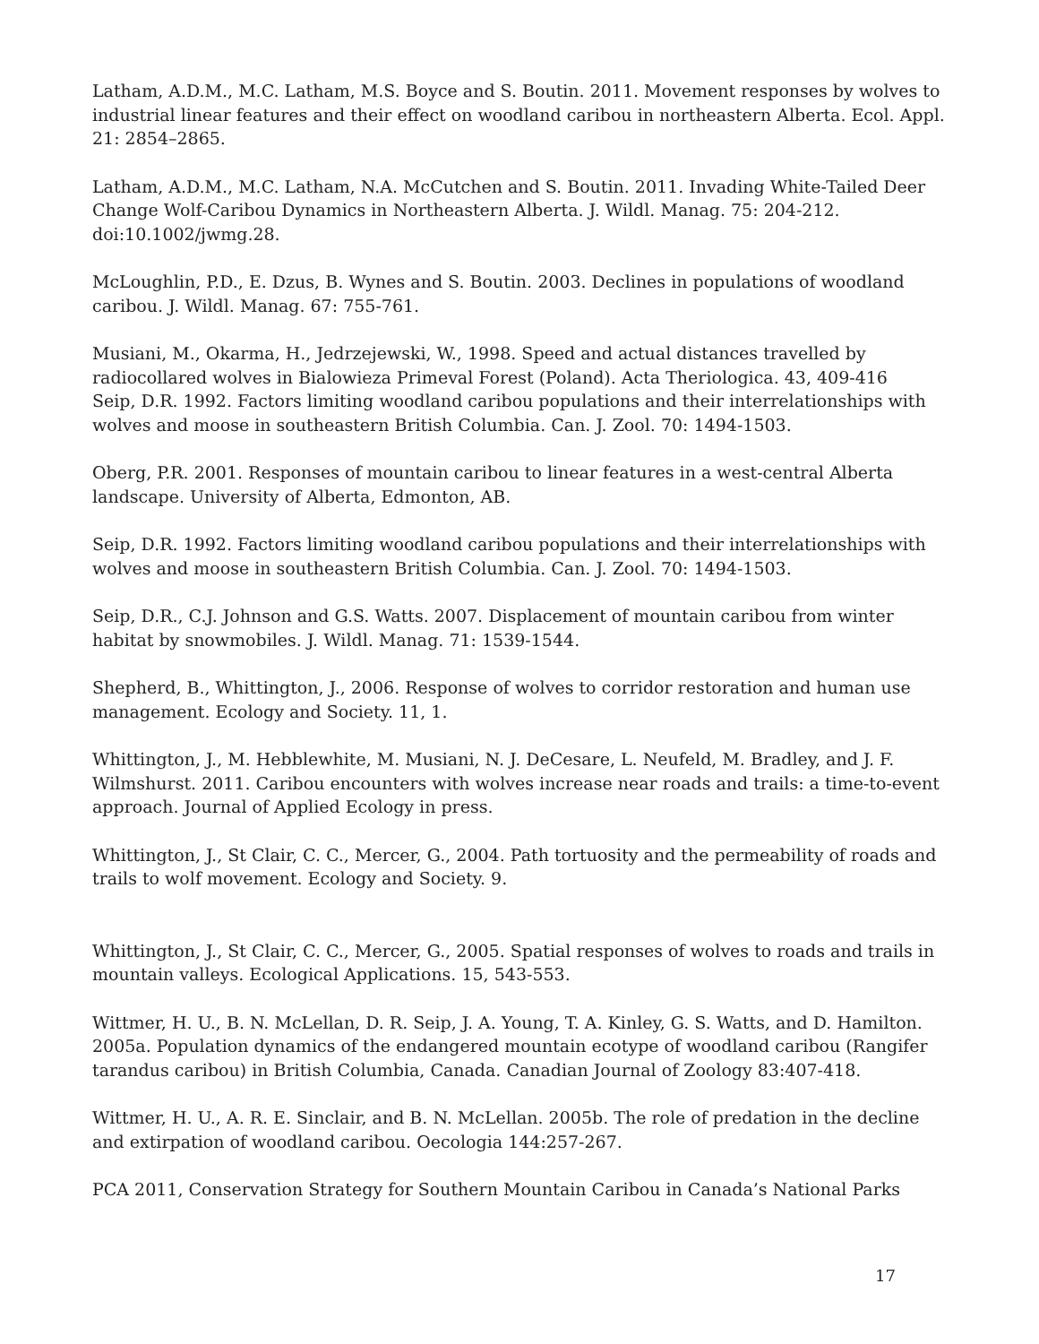Latham, A.D.M., M.C. Latham, M.S. Boyce and S. Boutin. 2011. Movement responses by wolves to industrial linear features and their effect on woodland caribou in northeastern Alberta. Ecol. Appl. 21: 2854–2865.
Latham, A.D.M., M.C. Latham, N.A. McCutchen and S. Boutin. 2011. Invading White-Tailed Deer Change Wolf-Caribou Dynamics in Northeastern Alberta. J. Wildl. Manag. 75: 204-212. doi:10.1002/jwmg.28.
McLoughlin, P.D., E. Dzus, B. Wynes and S. Boutin. 2003. Declines in populations of woodland caribou. J. Wildl. Manag. 67: 755-761.
Musiani, M., Okarma, H., Jedrzejewski, W., 1998. Speed and actual distances travelled by radiocollared wolves in Bialowieza Primeval Forest (Poland). Acta Theriologica. 43, 409-416
Seip, D.R. 1992. Factors limiting woodland caribou populations and their interrelationships with wolves and moose in southeastern British Columbia. Can. J. Zool. 70: 1494-1503.
Oberg, P.R. 2001. Responses of mountain caribou to linear features in a west-central Alberta landscape. University of Alberta, Edmonton, AB.
Seip, D.R. 1992. Factors limiting woodland caribou populations and their interrelationships with wolves and moose in southeastern British Columbia. Can. J. Zool. 70: 1494-1503.
Seip, D.R., C.J. Johnson and G.S. Watts. 2007. Displacement of mountain caribou from winter habitat by snowmobiles. J. Wildl. Manag. 71: 1539-1544.
Shepherd, B., Whittington, J., 2006. Response of wolves to corridor restoration and human use management. Ecology and Society. 11, 1.
Whittington, J., M. Hebblewhite, M. Musiani, N. J. DeCesare, L. Neufeld, M. Bradley, and J. F. Wilmshurst. 2011. Caribou encounters with wolves increase near roads and trails: a time-to-event approach. Journal of Applied Ecology in press.
Whittington, J., St Clair, C. C., Mercer, G., 2004. Path tortuosity and the permeability of roads and trails to wolf movement. Ecology and Society. 9.
Whittington, J., St Clair, C. C., Mercer, G., 2005. Spatial responses of wolves to roads and trails in mountain valleys. Ecological Applications. 15, 543-553.
Wittmer, H. U., B. N. McLellan, D. R. Seip, J. A. Young, T. A. Kinley, G. S. Watts, and D. Hamilton. 2005a. Population dynamics of the endangered mountain ecotype of woodland caribou (Rangifer tarandus caribou) in British Columbia, Canada. Canadian Journal of Zoology 83:407-418.
Wittmer, H. U., A. R. E. Sinclair, and B. N. McLellan. 2005b. The role of predation in the decline and extirpation of woodland caribou. Oecologia 144:257-267.
PCA 2011, Conservation Strategy for Southern Mountain Caribou in Canada’s National Parks
17